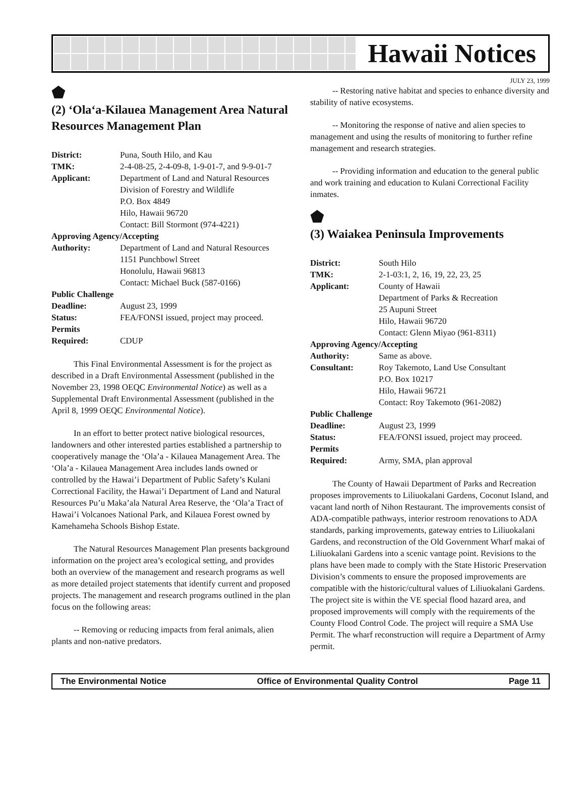Hawaii Notices
JULY 23, 1999
⬟
(2) ‘Ola‘a-Kilauea Management Area Natural Resources Management Plan
| District: | Puna, South Hilo, and Kau |
| TMK: | 2-4-08-25, 2-4-09-8, 1-9-01-7, and 9-9-01-7 |
| Applicant: | Department of Land and Natural Resources Division of Forestry and Wildlife P.O. Box 4849 Hilo, Hawaii 96720 Contact: Bill Stormont (974-4221) |
| Approving Agency/Accepting | |
| Authority: | Department of Land and Natural Resources 1151 Punchbowl Street Honolulu, Hawaii 96813 Contact: Michael Buck (587-0166) |
| Public Challenge | |
| Deadline: | August 23, 1999 |
| Status: | FEA/FONSI issued, project may proceed. |
| Permits | |
| Required: | CDUP |
This Final Environmental Assessment is for the project as described in a Draft Environmental Assessment (published in the November 23, 1998 OEQC Environmental Notice) as well as a Supplemental Draft Environmental Assessment (published in the April 8, 1999 OEQC Environmental Notice).
In an effort to better protect native biological resources, landowners and other interested parties established a partnership to cooperatively manage the ‘Ola’a - Kilauea Management Area. The ‘Ola’a - Kilauea Management Area includes lands owned or controlled by the Hawai’i Department of Public Safety’s Kulani Correctional Facility, the Hawai’i Department of Land and Natural Resources Pu’u Maka’ala Natural Area Reserve, the ‘Ola’a Tract of Hawai’i Volcanoes National Park, and Kilauea Forest owned by Kamehameha Schools Bishop Estate.
The Natural Resources Management Plan presents background information on the project area’s ecological setting, and provides both an overview of the management and research programs as well as more detailed project statements that identify current and proposed projects. The management and research programs outlined in the plan focus on the following areas:
-- Removing or reducing impacts from feral animals, alien plants and non-native predators.
-- Restoring native habitat and species to enhance diversity and stability of native ecosystems.
-- Monitoring the response of native and alien species to management and using the results of monitoring to further refine management and research strategies.
-- Providing information and education to the general public and work training and education to Kulani Correctional Facility inmates.
⬟
(3) Waiakea Peninsula Improvements
| District: | South Hilo |
| TMK: | 2-1-03:1, 2, 16, 19, 22, 23, 25 |
| Applicant: | County of Hawaii Department of Parks & Recreation 25 Aupuni Street Hilo, Hawaii 96720 Contact: Glenn Miyao (961-8311) |
| Approving Agency/Accepting | |
| Authority: | Same as above. |
| Consultant: | Roy Takemoto, Land Use Consultant P.O. Box 10217 Hilo, Hawaii 96721 Contact: Roy Takemoto (961-2082) |
| Public Challenge | |
| Deadline: | August 23, 1999 |
| Status: | FEA/FONSI issued, project may proceed. |
| Permits | |
| Required: | Army, SMA, plan approval |
The County of Hawaii Department of Parks and Recreation proposes improvements to Liliuokalani Gardens, Coconut Island, and vacant land north of Nihon Restaurant. The improvements consist of ADA-compatible pathways, interior restroom renovations to ADA standards, parking improvements, gateway entries to Liliuokalani Gardens, and reconstruction of the Old Government Wharf makai of Liliuokalani Gardens into a scenic vantage point. Revisions to the plans have been made to comply with the State Historic Preservation Division’s comments to ensure the proposed improvements are compatible with the historic/cultural values of Liliuokalani Gardens. The project site is within the VE special flood hazard area, and proposed improvements will comply with the requirements of the County Flood Control Code. The project will require a SMA Use Permit. The wharf reconstruction will require a Department of Army permit.
The Environmental Notice Office of Environmental Quality Control Page 11